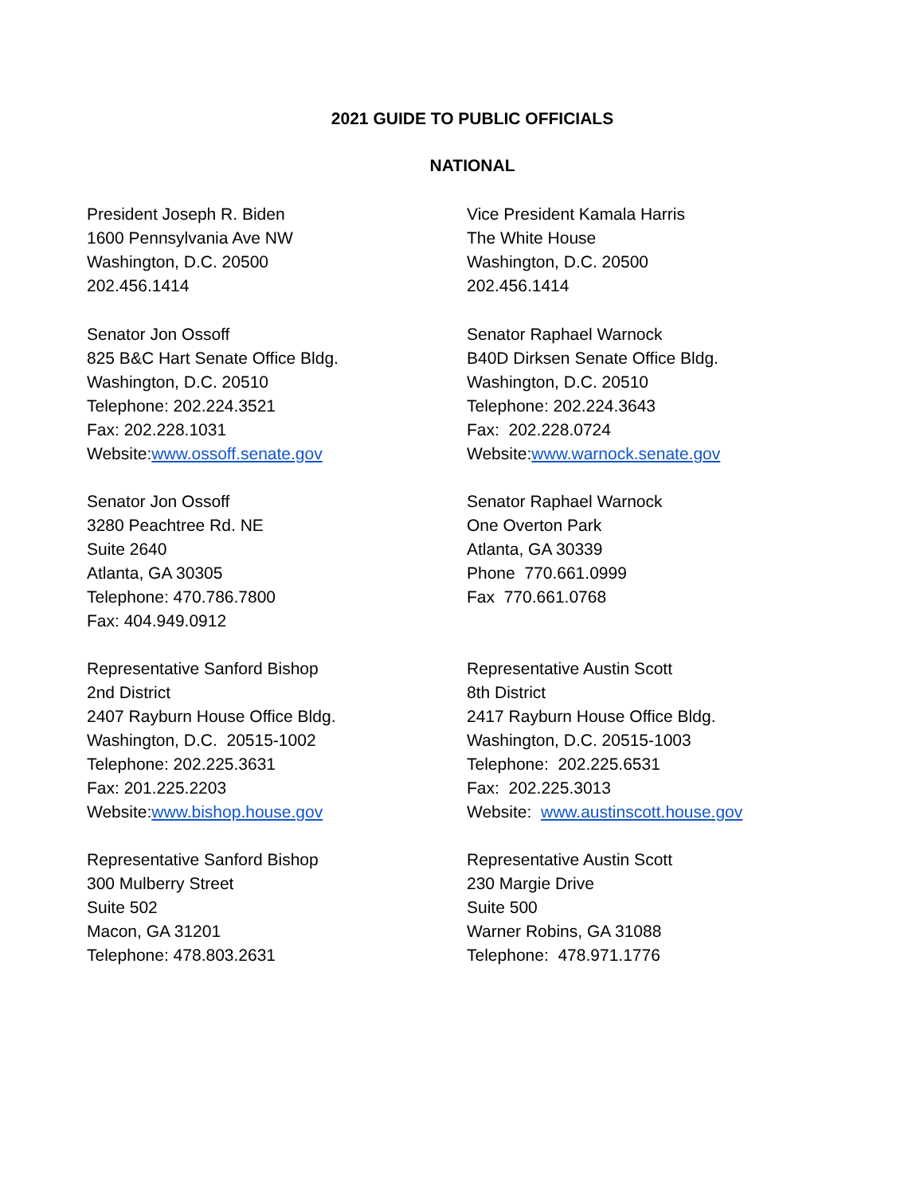2021 GUIDE TO PUBLIC OFFICIALS
NATIONAL
President Joseph R. Biden
1600 Pennsylvania Ave NW
Washington, D.C. 20500
202.456.1414
Vice President Kamala Harris
The White House
Washington, D.C. 20500
202.456.1414
Senator Jon Ossoff
825 B&C Hart Senate Office Bldg.
Washington, D.C. 20510
Telephone: 202.224.3521
Fax: 202.228.1031
Website:www.ossoff.senate.gov
Senator Raphael Warnock
B40D Dirksen Senate Office Bldg.
Washington, D.C. 20510
Telephone: 202.224.3643
Fax: 202.228.0724
Website:www.warnock.senate.gov
Senator Jon Ossoff
3280 Peachtree Rd. NE
Suite 2640
Atlanta, GA 30305
Telephone: 470.786.7800
Fax: 404.949.0912
Senator Raphael Warnock
One Overton Park
Atlanta, GA 30339
Phone 770.661.0999
Fax 770.661.0768
Representative Sanford Bishop
2nd District
2407 Rayburn House Office Bldg.
Washington, D.C. 20515-1002
Telephone: 202.225.3631
Fax: 201.225.2203
Website:www.bishop.house.gov
Representative Austin Scott
8th District
2417 Rayburn House Office Bldg.
Washington, D.C. 20515-1003
Telephone: 202.225.6531
Fax: 202.225.3013
Website: www.austinscott.house.gov
Representative Sanford Bishop
300 Mulberry Street
Suite 502
Macon, GA 31201
Telephone: 478.803.2631
Representative Austin Scott
230 Margie Drive
Suite 500
Warner Robins, GA 31088
Telephone: 478.971.1776